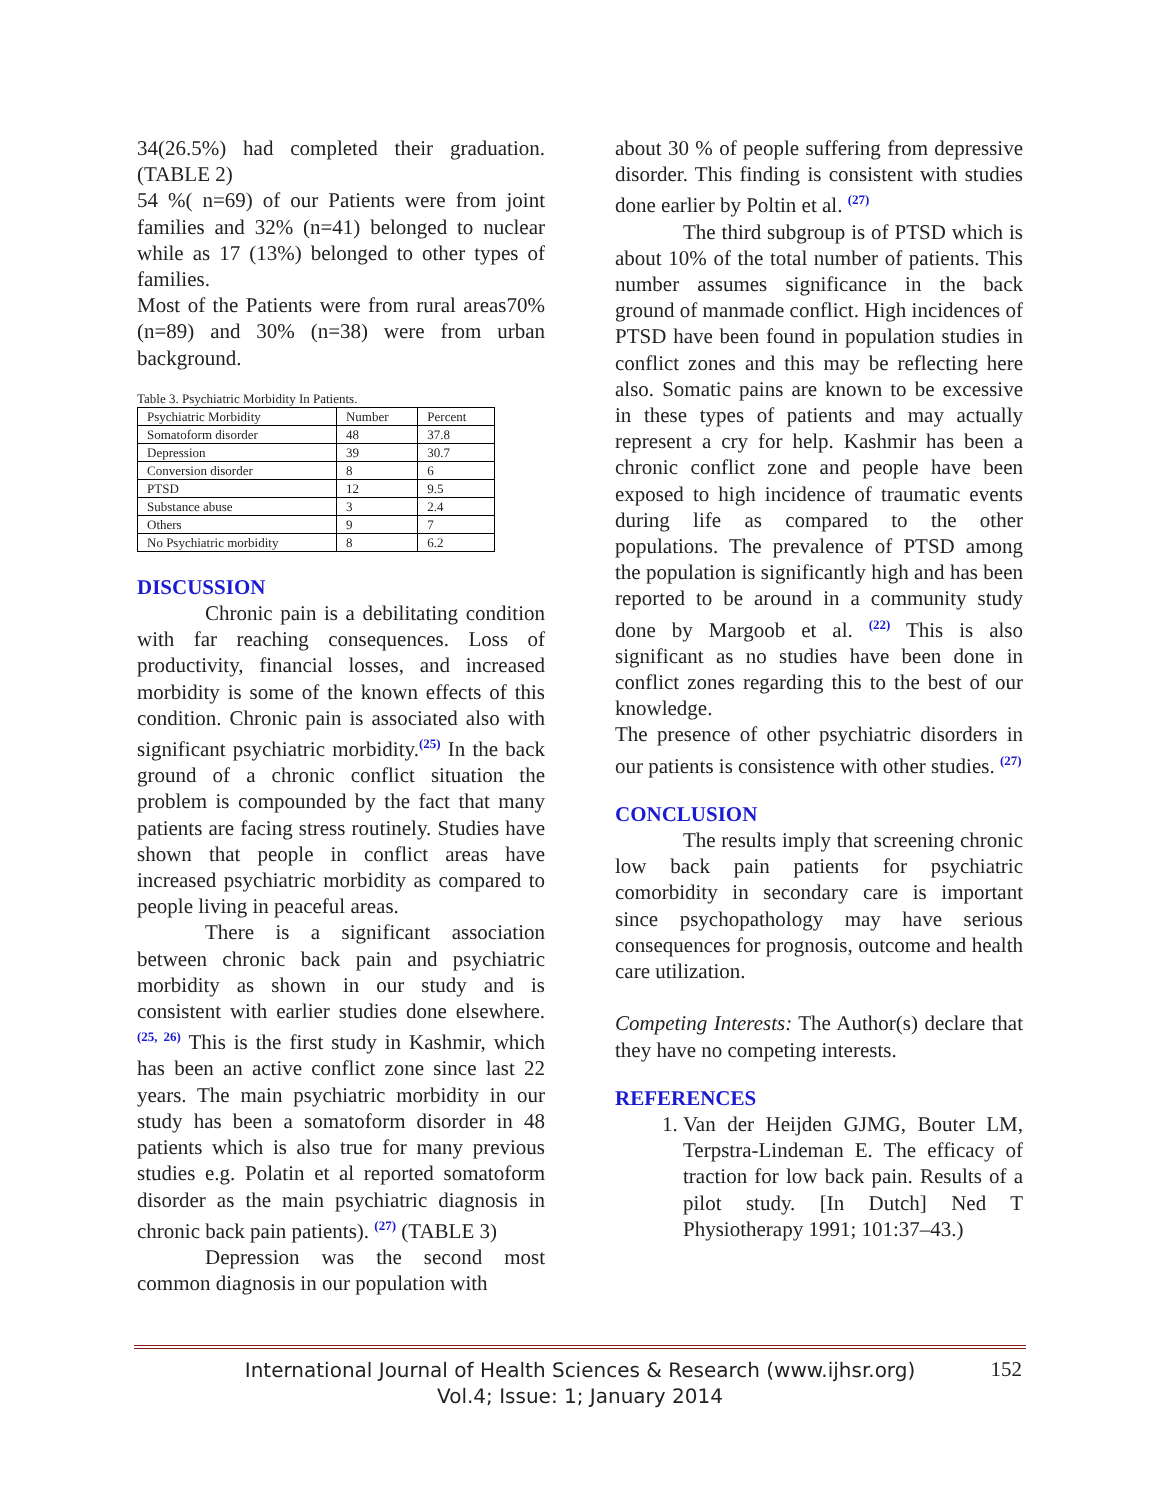34(26.5%) had completed their graduation. (TABLE 2)
54 %( n=69) of our Patients were from joint families and 32% (n=41) belonged to nuclear while as 17 (13%) belonged to other types of families.
Most of the Patients were from rural areas70% (n=89) and 30% (n=38) were from urban background.
Table 3. Psychiatric Morbidity In Patients.
| Psychiatric Morbidity | Number | Percent |
| Somatoform disorder | 48 | 37.8 |
| Depression | 39 | 30.7 |
| Conversion disorder | 8 | 6 |
| PTSD | 12 | 9.5 |
| Substance abuse | 3 | 2.4 |
| Others | 9 | 7 |
| No Psychiatric morbidity | 8 | 6.2 |
DISCUSSION
Chronic pain is a debilitating condition with far reaching consequences. Loss of productivity, financial losses, and increased morbidity is some of the known effects of this condition. Chronic pain is associated also with significant psychiatric morbidity.<sup>(25)</sup> In the back ground of a chronic conflict situation the problem is compounded by the fact that many patients are facing stress routinely. Studies have shown that people in conflict areas have increased psychiatric morbidity as compared to people living in peaceful areas.
There is a significant association between chronic back pain and psychiatric morbidity as shown in our study and is consistent with earlier studies done elsewhere.<sup>(25, 26)</sup> This is the first study in Kashmir, which has been an active conflict zone since last 22 years. The main psychiatric morbidity in our study has been a somatoform disorder in 48 patients which is also true for many previous studies e.g. Polatin et al reported somatoform disorder as the main psychiatric diagnosis in chronic back pain patients). <sup>(27)</sup> (TABLE 3)
Depression was the second most common diagnosis in our population with
about 30 % of people suffering from depressive disorder. This finding is consistent with studies done earlier by Poltin et al. <sup>(27)</sup>
The third subgroup is of PTSD which is about 10% of the total number of patients. This number assumes significance in the back ground of manmade conflict. High incidences of PTSD have been found in population studies in conflict zones and this may be reflecting here also. Somatic pains are known to be excessive in these types of patients and may actually represent a cry for help. Kashmir has been a chronic conflict zone and people have been exposed to high incidence of traumatic events during life as compared to the other populations. The prevalence of PTSD among the population is significantly high and has been reported to be around in a community study done by Margoob et al. <sup>(22)</sup> This is also significant as no studies have been done in conflict zones regarding this to the best of our knowledge.
The presence of other psychiatric disorders in our patients is consistence with other studies. <sup>(27)</sup>
CONCLUSION
The results imply that screening chronic low back pain patients for psychiatric comorbidity in secondary care is important since psychopathology may have serious consequences for prognosis, outcome and health care utilization.
Competing Interests: The Author(s) declare that they have no competing interests.
REFERENCES
1. Van der Heijden GJMG, Bouter LM, Terpstra-Lindeman E. The efficacy of traction for low back pain. Results of a pilot study. [In Dutch] Ned T Physiotherapy 1991; 101:37–43.)
International Journal of Health Sciences & Research (www.ijhsr.org)
Vol.4; Issue: 1; January 2014
152